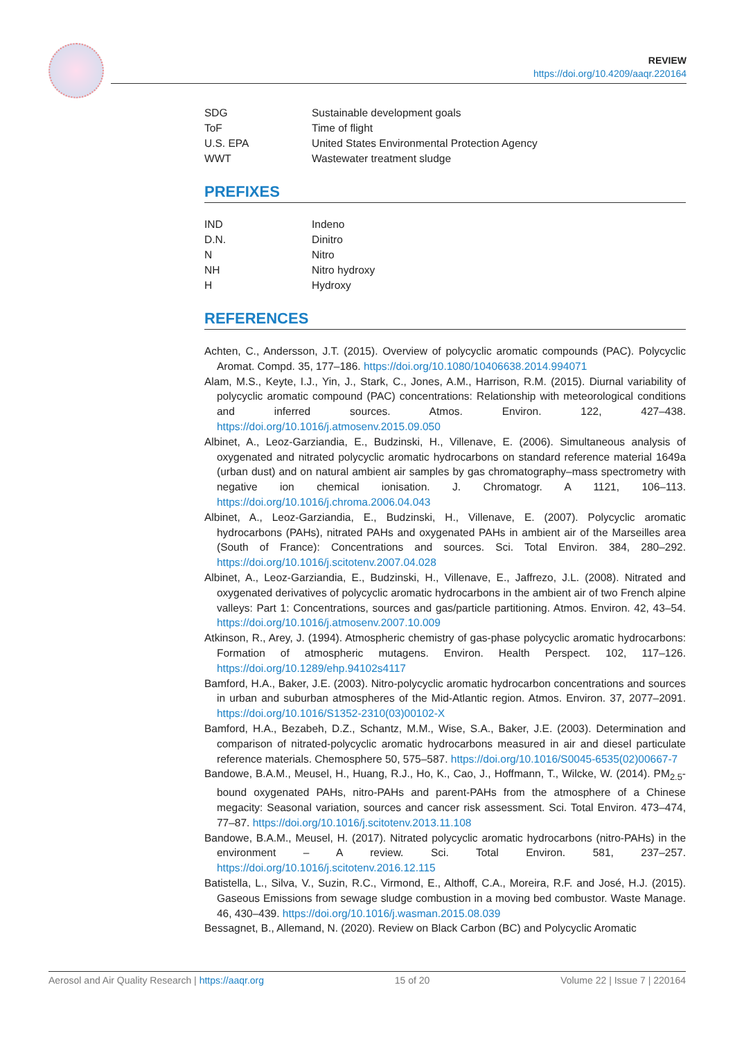REVIEW
https://doi.org/10.4209/aaqr.220164
| SDG | Sustainable development goals |
| ToF | Time of flight |
| U.S. EPA | United States Environmental Protection Agency |
| WWT | Wastewater treatment sludge |
PREFIXES
| IND | Indeno |
| D.N. | Dinitro |
| N | Nitro |
| NH | Nitro hydroxy |
| H | Hydroxy |
REFERENCES
Achten, C., Andersson, J.T. (2015). Overview of polycyclic aromatic compounds (PAC). Polycyclic Aromat. Compd. 35, 177–186. https://doi.org/10.1080/10406638.2014.994071
Alam, M.S., Keyte, I.J., Yin, J., Stark, C., Jones, A.M., Harrison, R.M. (2015). Diurnal variability of polycyclic aromatic compound (PAC) concentrations: Relationship with meteorological conditions and inferred sources. Atmos. Environ. 122, 427–438. https://doi.org/10.1016/j.atmosenv.2015.09.050
Albinet, A., Leoz-Garziandia, E., Budzinski, H., Villenave, E. (2006). Simultaneous analysis of oxygenated and nitrated polycyclic aromatic hydrocarbons on standard reference material 1649a (urban dust) and on natural ambient air samples by gas chromatography–mass spectrometry with negative ion chemical ionisation. J. Chromatogr. A 1121, 106–113. https://doi.org/10.1016/j.chroma.2006.04.043
Albinet, A., Leoz-Garziandia, E., Budzinski, H., Villenave, E. (2007). Polycyclic aromatic hydrocarbons (PAHs), nitrated PAHs and oxygenated PAHs in ambient air of the Marseilles area (South of France): Concentrations and sources. Sci. Total Environ. 384, 280–292. https://doi.org/10.1016/j.scitotenv.2007.04.028
Albinet, A., Leoz-Garziandia, E., Budzinski, H., Villenave, E., Jaffrezo, J.L. (2008). Nitrated and oxygenated derivatives of polycyclic aromatic hydrocarbons in the ambient air of two French alpine valleys: Part 1: Concentrations, sources and gas/particle partitioning. Atmos. Environ. 42, 43–54. https://doi.org/10.1016/j.atmosenv.2007.10.009
Atkinson, R., Arey, J. (1994). Atmospheric chemistry of gas-phase polycyclic aromatic hydrocarbons: Formation of atmospheric mutagens. Environ. Health Perspect. 102, 117–126. https://doi.org/10.1289/ehp.94102s4117
Bamford, H.A., Baker, J.E. (2003). Nitro-polycyclic aromatic hydrocarbon concentrations and sources in urban and suburban atmospheres of the Mid-Atlantic region. Atmos. Environ. 37, 2077–2091. https://doi.org/10.1016/S1352-2310(03)00102-X
Bamford, H.A., Bezabeh, D.Z., Schantz, M.M., Wise, S.A., Baker, J.E. (2003). Determination and comparison of nitrated-polycyclic aromatic hydrocarbons measured in air and diesel particulate reference materials. Chemosphere 50, 575–587. https://doi.org/10.1016/S0045-6535(02)00667-7
Bandowe, B.A.M., Meusel, H., Huang, R.J., Ho, K., Cao, J., Hoffmann, T., Wilcke, W. (2014). PM<sub>2.5</sub>-bound oxygenated PAHs, nitro-PAHs and parent-PAHs from the atmosphere of a Chinese megacity: Seasonal variation, sources and cancer risk assessment. Sci. Total Environ. 473–474, 77–87. https://doi.org/10.1016/j.scitotenv.2013.11.108
Bandowe, B.A.M., Meusel, H. (2017). Nitrated polycyclic aromatic hydrocarbons (nitro-PAHs) in the environment – A review. Sci. Total Environ. 581, 237–257. https://doi.org/10.1016/j.scitotenv.2016.12.115
Batistella, L., Silva, V., Suzin, R.C., Virmond, E., Althoff, C.A., Moreira, R.F. and José, H.J. (2015). Gaseous Emissions from sewage sludge combustion in a moving bed combustor. Waste Manage. 46, 430–439. https://doi.org/10.1016/j.wasman.2015.08.039
Bessagnet, B., Allemand, N. (2020). Review on Black Carbon (BC) and Polycyclic Aromatic
Aerosol and Air Quality Research | https://aaqr.org 15 of 20 Volume 22 | Issue 7 | 220164